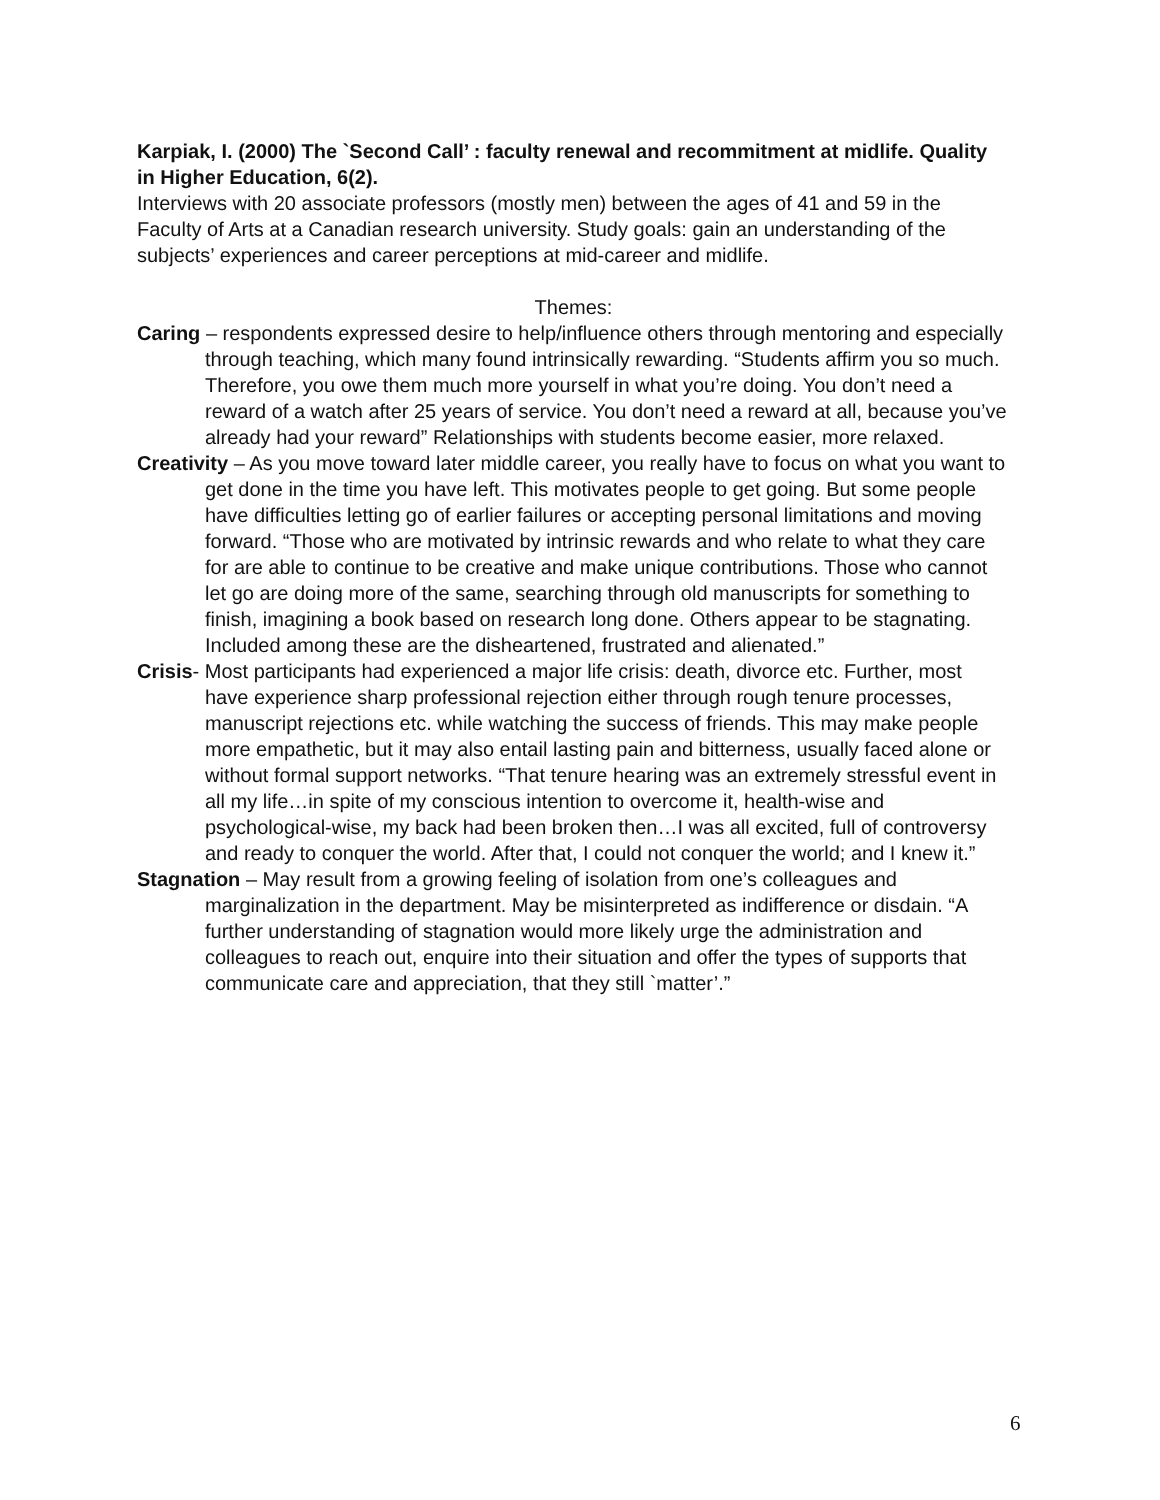Karpiak, I. (2000) The `Second Call’ : faculty renewal and recommitment at midlife. Quality in Higher Education, 6(2).
Interviews with 20 associate professors (mostly men) between the ages of 41 and 59 in the Faculty of Arts at a Canadian research university. Study goals: gain an understanding of the subjects’ experiences and career perceptions at mid-career and midlife.
Themes:
Caring – respondents expressed desire to help/influence others through mentoring and especially through teaching, which many found intrinsically rewarding. “Students affirm you so much. Therefore, you owe them much more yourself in what you’re doing. You don’t need a reward of a watch after 25 years of service. You don’t need a reward at all, because you’ve already had your reward” Relationships with students become easier, more relaxed.
Creativity – As you move toward later middle career, you really have to focus on what you want to get done in the time you have left. This motivates people to get going. But some people have difficulties letting go of earlier failures or accepting personal limitations and moving forward. “Those who are motivated by intrinsic rewards and who relate to what they care for are able to continue to be creative and make unique contributions. Those who cannot let go are doing more of the same, searching through old manuscripts for something to finish, imagining a book based on research long done. Others appear to be stagnating. Included among these are the disheartened, frustrated and alienated.”
Crisis- Most participants had experienced a major life crisis: death, divorce etc. Further, most have experience sharp professional rejection either through rough tenure processes, manuscript rejections etc. while watching the success of friends. This may make people more empathetic, but it may also entail lasting pain and bitterness, usually faced alone or without formal support networks. “That tenure hearing was an extremely stressful event in all my life…in spite of my conscious intention to overcome it, health-wise and psychological-wise, my back had been broken then…I was all excited, full of controversy and ready to conquer the world. After that, I could not conquer the world; and I knew it.”
Stagnation – May result from a growing feeling of isolation from one’s colleagues and marginalization in the department. May be misinterpreted as indifference or disdain. “A further understanding of stagnation would more likely urge the administration and colleagues to reach out, enquire into their situation and offer the types of supports that communicate care and appreciation, that they still `matter’.”
6